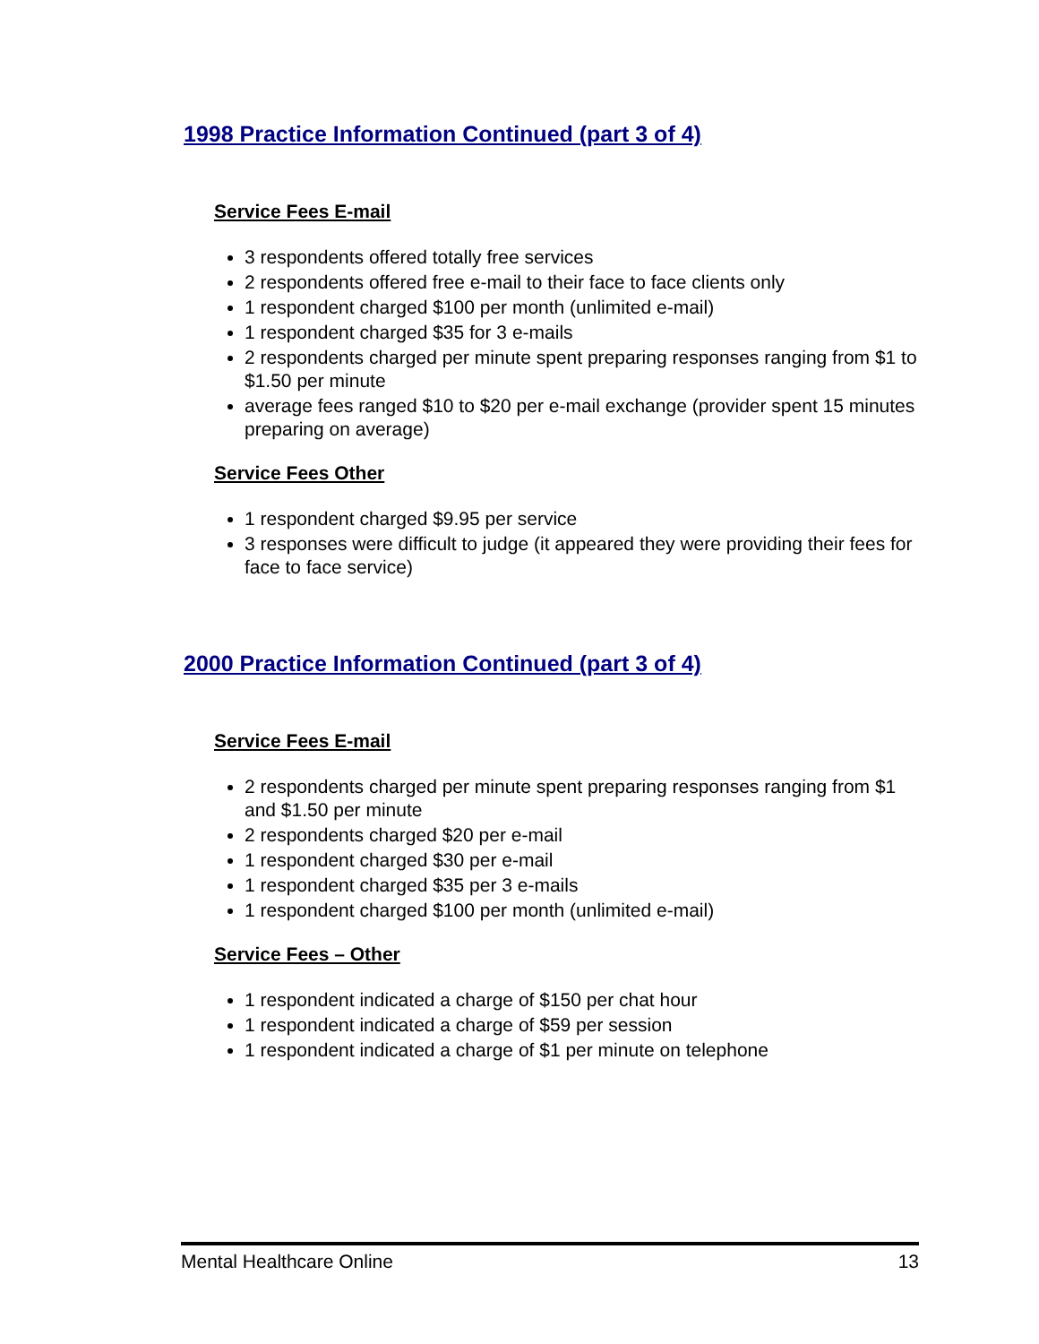1998 Practice Information Continued (part 3 of 4)
Service Fees E-mail
3 respondents offered totally free services
2 respondents offered free e-mail to their face to face clients only
1 respondent charged $100 per month (unlimited e-mail)
1 respondent charged $35 for 3 e-mails
2 respondents charged per minute spent preparing responses ranging from $1 to $1.50 per minute
average fees ranged $10 to $20 per e-mail exchange (provider spent 15 minutes preparing on average)
Service Fees Other
1 respondent charged $9.95 per service
3 responses were difficult to judge (it appeared they were providing their fees for face to face service)
2000 Practice Information Continued (part 3 of 4)
Service Fees E-mail
2 respondents charged per minute spent preparing responses ranging from $1 and $1.50 per minute
2 respondents charged $20 per e-mail
1 respondent charged $30 per e-mail
1 respondent charged $35 per 3 e-mails
1 respondent charged $100 per month (unlimited e-mail)
Service Fees – Other
1 respondent indicated a charge of $150 per chat hour
1 respondent indicated a charge of $59 per session
1 respondent indicated a charge of $1 per minute on telephone
Mental Healthcare Online 13